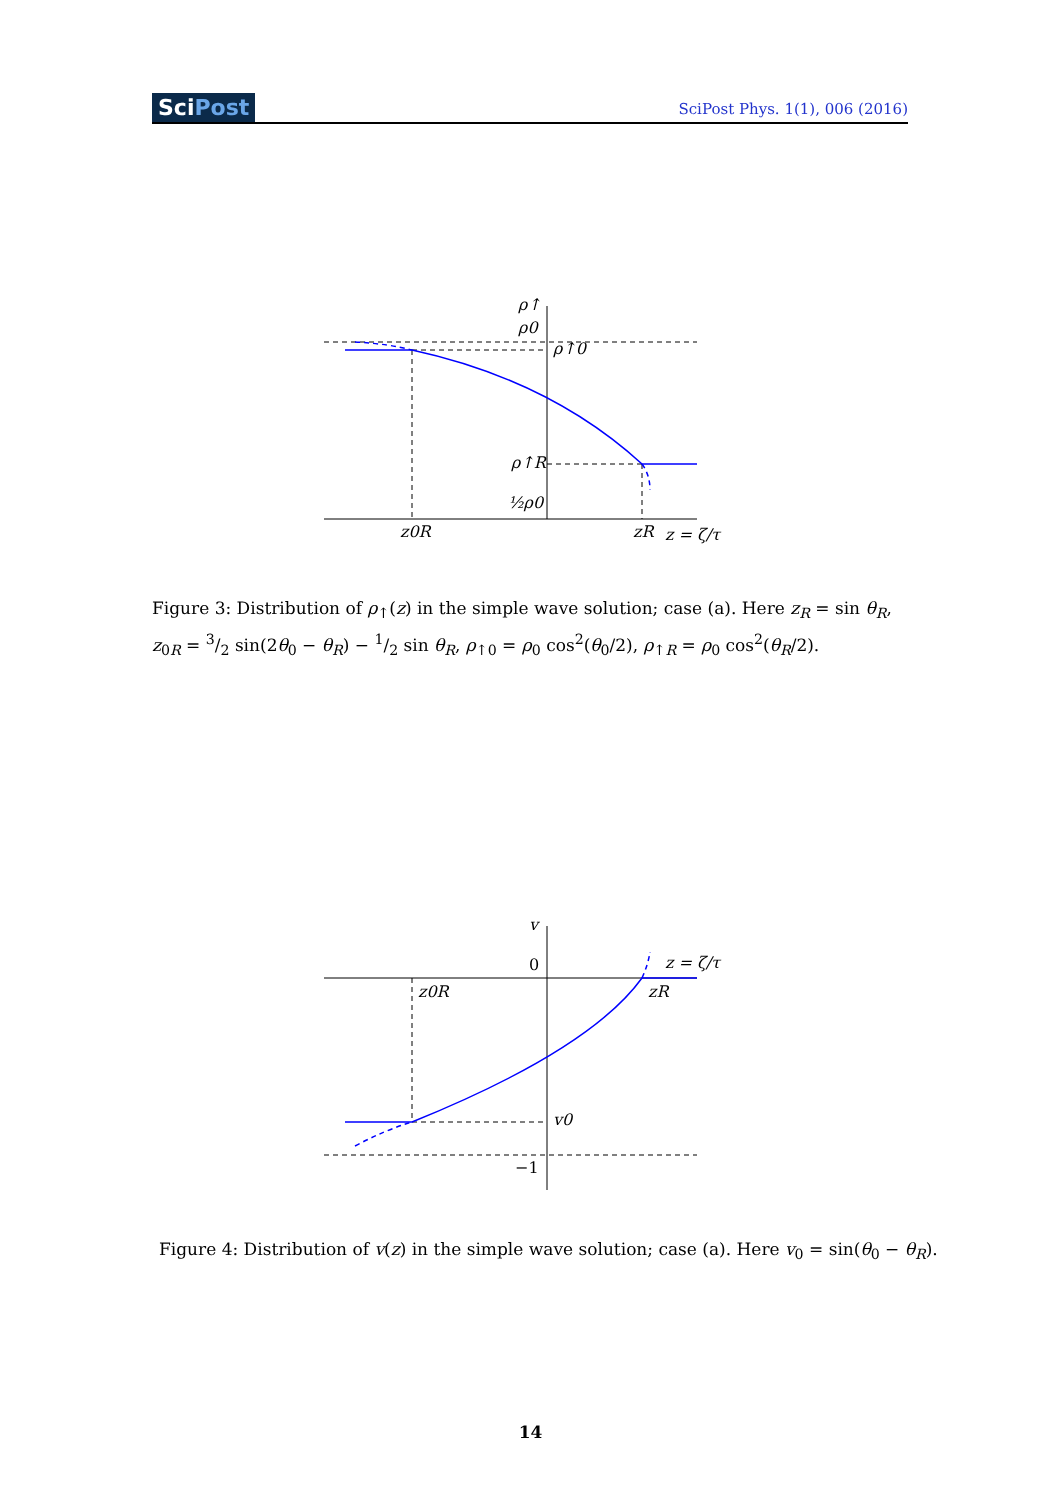SciPost
SciPost Phys. 1(1), 006 (2016)
ρ↑
ρ0
ρ↑0
ρ↑R
½ρ0
z0R
zR
z = ζ/τ
Figure 3: Distribution of ρ<sub>↑</sub>(z) in the simple wave solution; case (a). Here z<sub>R</sub> = sin θ<sub>R</sub>, z<sub>0R</sub> = 3/2 sin(2θ<sub>0</sub> − θ<sub>R</sub>) − 1/2 sin θ<sub>R</sub>, ρ<sub>↑0</sub> = ρ<sub>0</sub> cos<sup>2</sup>(θ<sub>0</sub>/2), ρ<sub>↑R</sub> = ρ<sub>0</sub> cos<sup>2</sup>(θ<sub>R</sub>/2).
v
0
z0R
zR
z = ζ/τ
v0
−1
Figure 4: Distribution of v(z) in the simple wave solution; case (a). Here v<sub>0</sub> = sin(θ<sub>0</sub> − θ<sub>R</sub>).
14